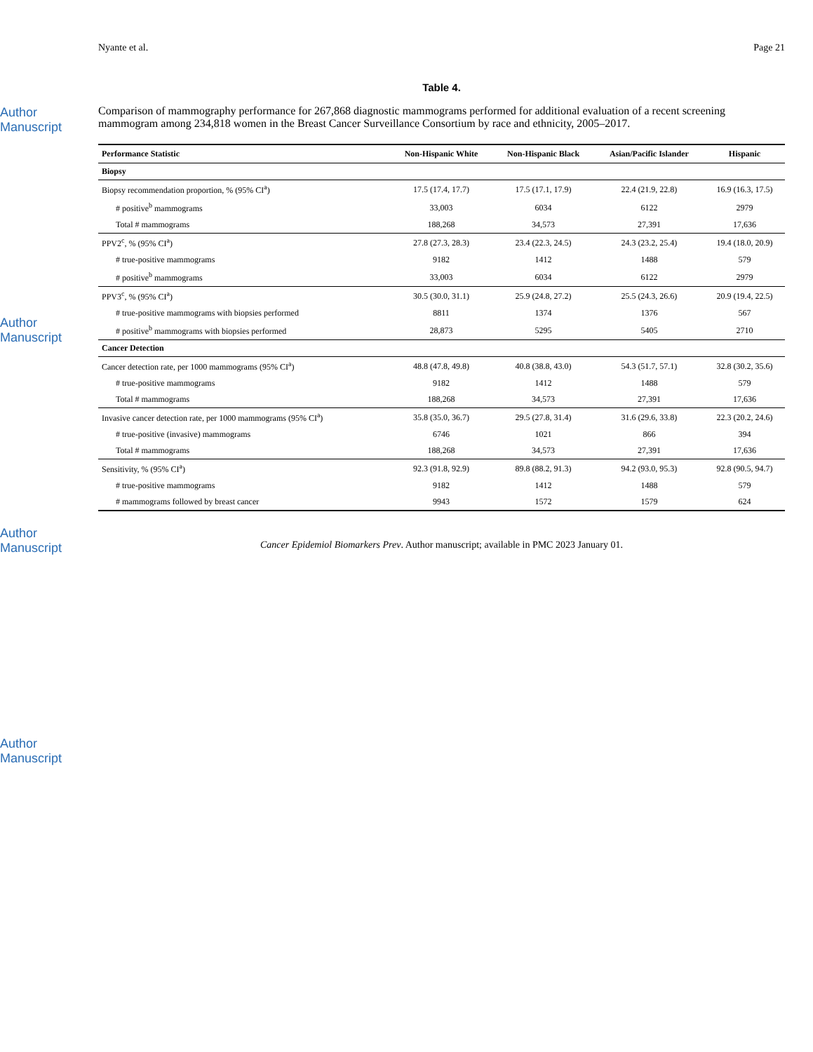Author Manuscript
Author Manuscript
Author Manuscript
Author Manuscript
Nyante et al. Page 21
Table 4.
Comparison of mammography performance for 267,868 diagnostic mammograms performed for additional evaluation of a recent screening mammogram among 234,818 women in the Breast Cancer Surveillance Consortium by race and ethnicity, 2005–2017.
| Performance Statistic | Non-Hispanic White | Non-Hispanic Black | Asian/Pacific Islander | Hispanic |
| --- | --- | --- | --- | --- |
| Biopsy | | | | |
| Biopsy recommendation proportion, % (95% CI<sup>a</sup>) | 17.5 (17.4, 17.7) | 17.5 (17.1, 17.9) | 22.4 (21.9, 22.8) | 16.9 (16.3, 17.5) |
| # positive<sup>b</sup> mammograms | 33,003 | 6034 | 6122 | 2979 |
| Total # mammograms | 188,268 | 34,573 | 27,391 | 17,636 |
| PPV2<sup>c</sup>, % (95% CI<sup>a</sup>) | 27.8 (27.3, 28.3) | 23.4 (22.3, 24.5) | 24.3 (23.2, 25.4) | 19.4 (18.0, 20.9) |
| # true-positive mammograms | 9182 | 1412 | 1488 | 579 |
| # positive<sup>b</sup> mammograms | 33,003 | 6034 | 6122 | 2979 |
| PPV3<sup>c</sup>, % (95% CI<sup>a</sup>) | 30.5 (30.0, 31.1) | 25.9 (24.8, 27.2) | 25.5 (24.3, 26.6) | 20.9 (19.4, 22.5) |
| # true-positive mammograms with biopsies performed | 8811 | 1374 | 1376 | 567 |
| # positive<sup>b</sup> mammograms with biopsies performed | 28,873 | 5295 | 5405 | 2710 |
| Cancer Detection | | | | |
| Cancer detection rate, per 1000 mammograms (95% CI<sup>a</sup>) | 48.8 (47.8, 49.8) | 40.8 (38.8, 43.0) | 54.3 (51.7, 57.1) | 32.8 (30.2, 35.6) |
| # true-positive mammograms | 9182 | 1412 | 1488 | 579 |
| Total # mammograms | 188,268 | 34,573 | 27,391 | 17,636 |
| Invasive cancer detection rate, per 1000 mammograms (95% CI<sup>a</sup>) | 35.8 (35.0, 36.7) | 29.5 (27.8, 31.4) | 31.6 (29.6, 33.8) | 22.3 (20.2, 24.6) |
| # true-positive (invasive) mammograms | 6746 | 1021 | 866 | 394 |
| Total # mammograms | 188,268 | 34,573 | 27,391 | 17,636 |
| Sensitivity, % (95% CI<sup>a</sup>) | 92.3 (91.8, 92.9) | 89.8 (88.2, 91.3) | 94.2 (93.0, 95.3) | 92.8 (90.5, 94.7) |
| # true-positive mammograms | 9182 | 1412 | 1488 | 579 |
| # mammograms followed by breast cancer | 9943 | 1572 | 1579 | 624 |
Cancer Epidemiol Biomarkers Prev. Author manuscript; available in PMC 2023 January 01.